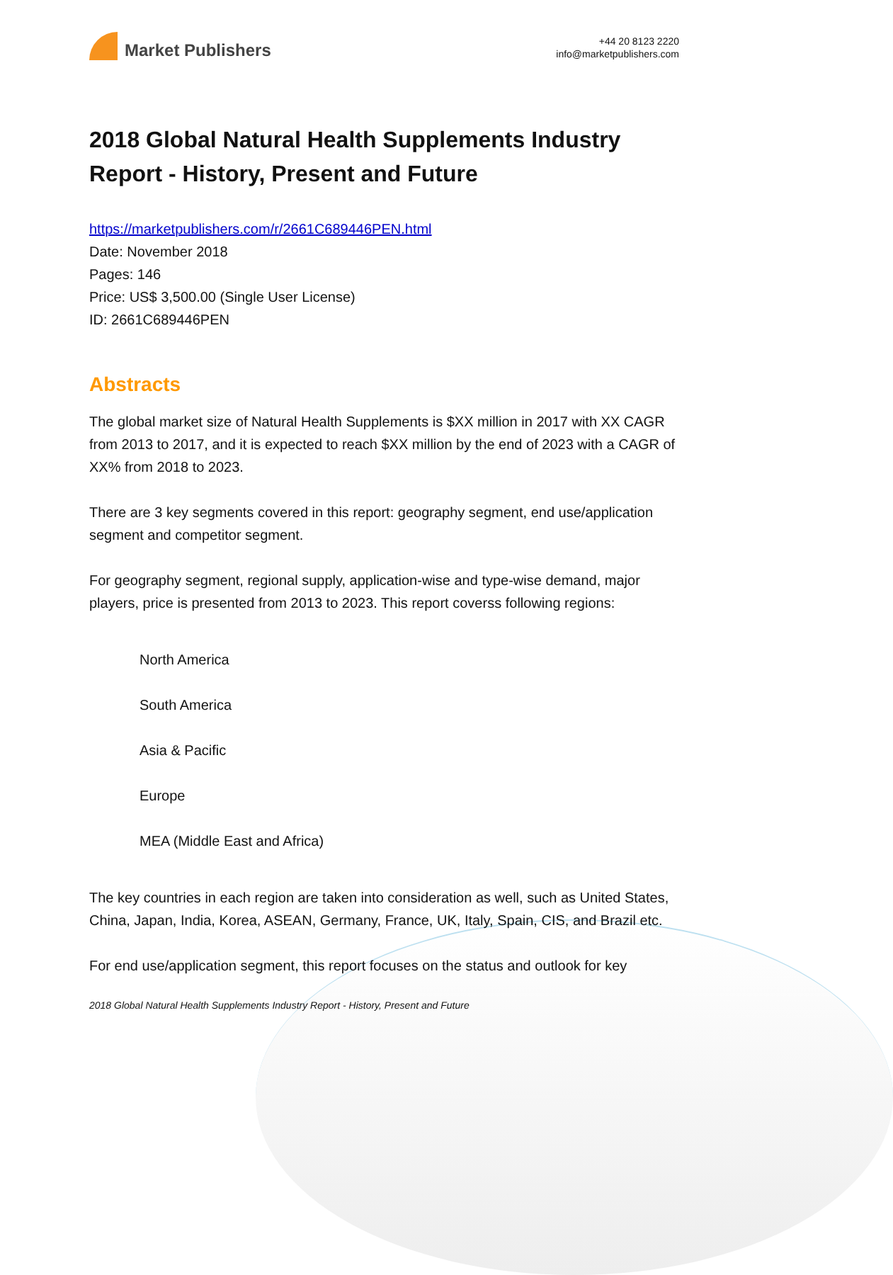Market Publishers
+44 20 8123 2220
info@marketpublishers.com
2018 Global Natural Health Supplements Industry Report - History, Present and Future
https://marketpublishers.com/r/2661C689446PEN.html
Date: November 2018
Pages: 146
Price: US$ 3,500.00 (Single User License)
ID: 2661C689446PEN
Abstracts
The global market size of Natural Health Supplements is $XX million in 2017 with XX CAGR from 2013 to 2017, and it is expected to reach $XX million by the end of 2023 with a CAGR of XX% from 2018 to 2023.
There are 3 key segments covered in this report: geography segment, end use/application segment and competitor segment.
For geography segment, regional supply, application-wise and type-wise demand, major players, price is presented from 2013 to 2023. This report coverss following regions:
North America
South America
Asia & Pacific
Europe
MEA (Middle East and Africa)
The key countries in each region are taken into consideration as well, such as United States, China, Japan, India, Korea, ASEAN, Germany, France, UK, Italy, Spain, CIS, and Brazil etc.
For end use/application segment, this report focuses on the status and outlook for key
2018 Global Natural Health Supplements Industry Report - History, Present and Future